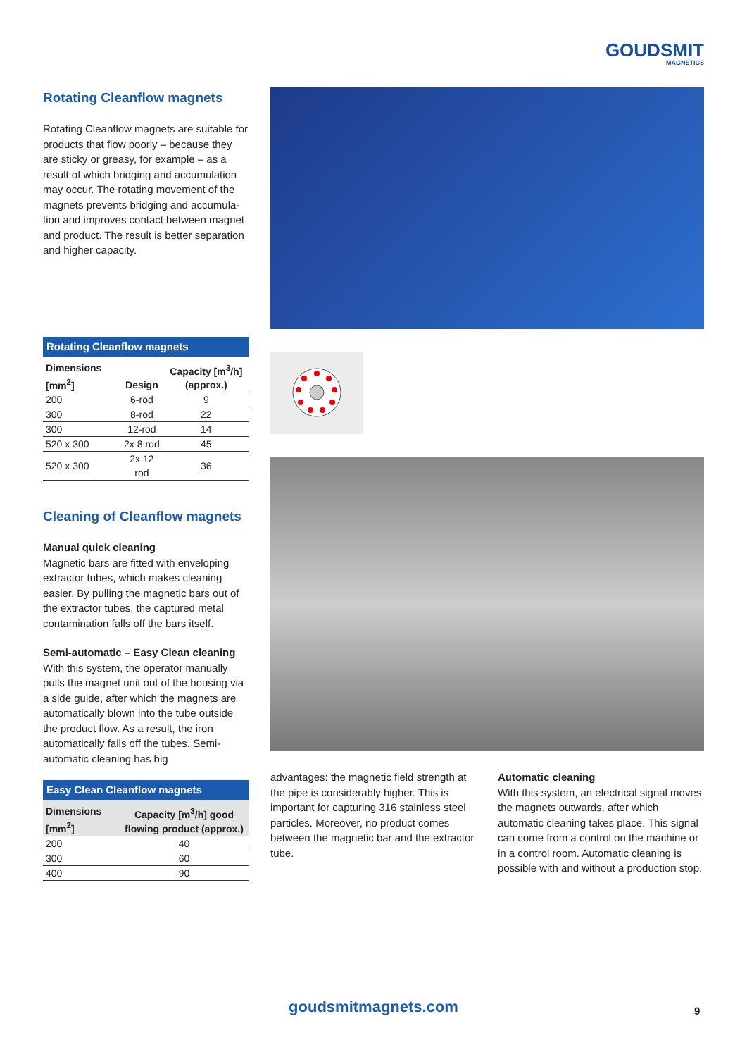GOUDSMIT
MAGNETICS
Rotating Cleanflow magnets
Rotating Cleanflow magnets are suitable for products that flow poorly – because they are sticky or greasy, for example – as a result of which bridging and accumulation may occur. The rotating movement of the magnets prevents bridging and accumula-tion and improves contact between magnet and product. The result is better separation and higher capacity.
Rotating Cleanflow magnets
| Dimensions [mm<sup>2</sup>] | Design | Capacity [m<sup>3</sup>/h] (approx.) |
| --- | --- | --- |
| 200 | 6-rod | 9 |
| 300 | 8-rod | 22 |
| 300 | 12-rod | 14 |
| 520 x 300 | 2x 8 rod | 45 |
| 520 x 300 | 2x 12 rod | 36 |
Cleaning of Cleanflow magnets
Manual quick cleaning
Magnetic bars are fitted with enveloping extractor tubes, which makes cleaning easier. By pulling the magnetic bars out of the extractor tubes, the captured metal contamination falls off the bars itself.
Semi-automatic – Easy Clean cleaning
With this system, the operator manually pulls the magnet unit out of the housing via a side guide, after which the magnets are automatically blown into the tube outside the product flow. As a result, the iron automatically falls off the tubes. Semi-automatic cleaning has big
Easy Clean Cleanflow magnets
| Dimensions [mm<sup>2</sup>] | Capacity [m<sup>3</sup>/h] good flowing product (approx.) |
| --- | --- |
| 200 | 40 |
| 300 | 60 |
| 400 | 90 |
advantages: the magnetic field strength at the pipe is considerably higher. This is important for capturing 316 stainless steel particles. Moreover, no product comes between the magnetic bar and the extractor tube.
Automatic cleaning
With this system, an electrical signal moves the magnets outwards, after which automatic cleaning takes place. This signal can come from a control on the machine or in a control room. Automatic cleaning is possible with and without a production stop.
goudsmitmagnets.com 9